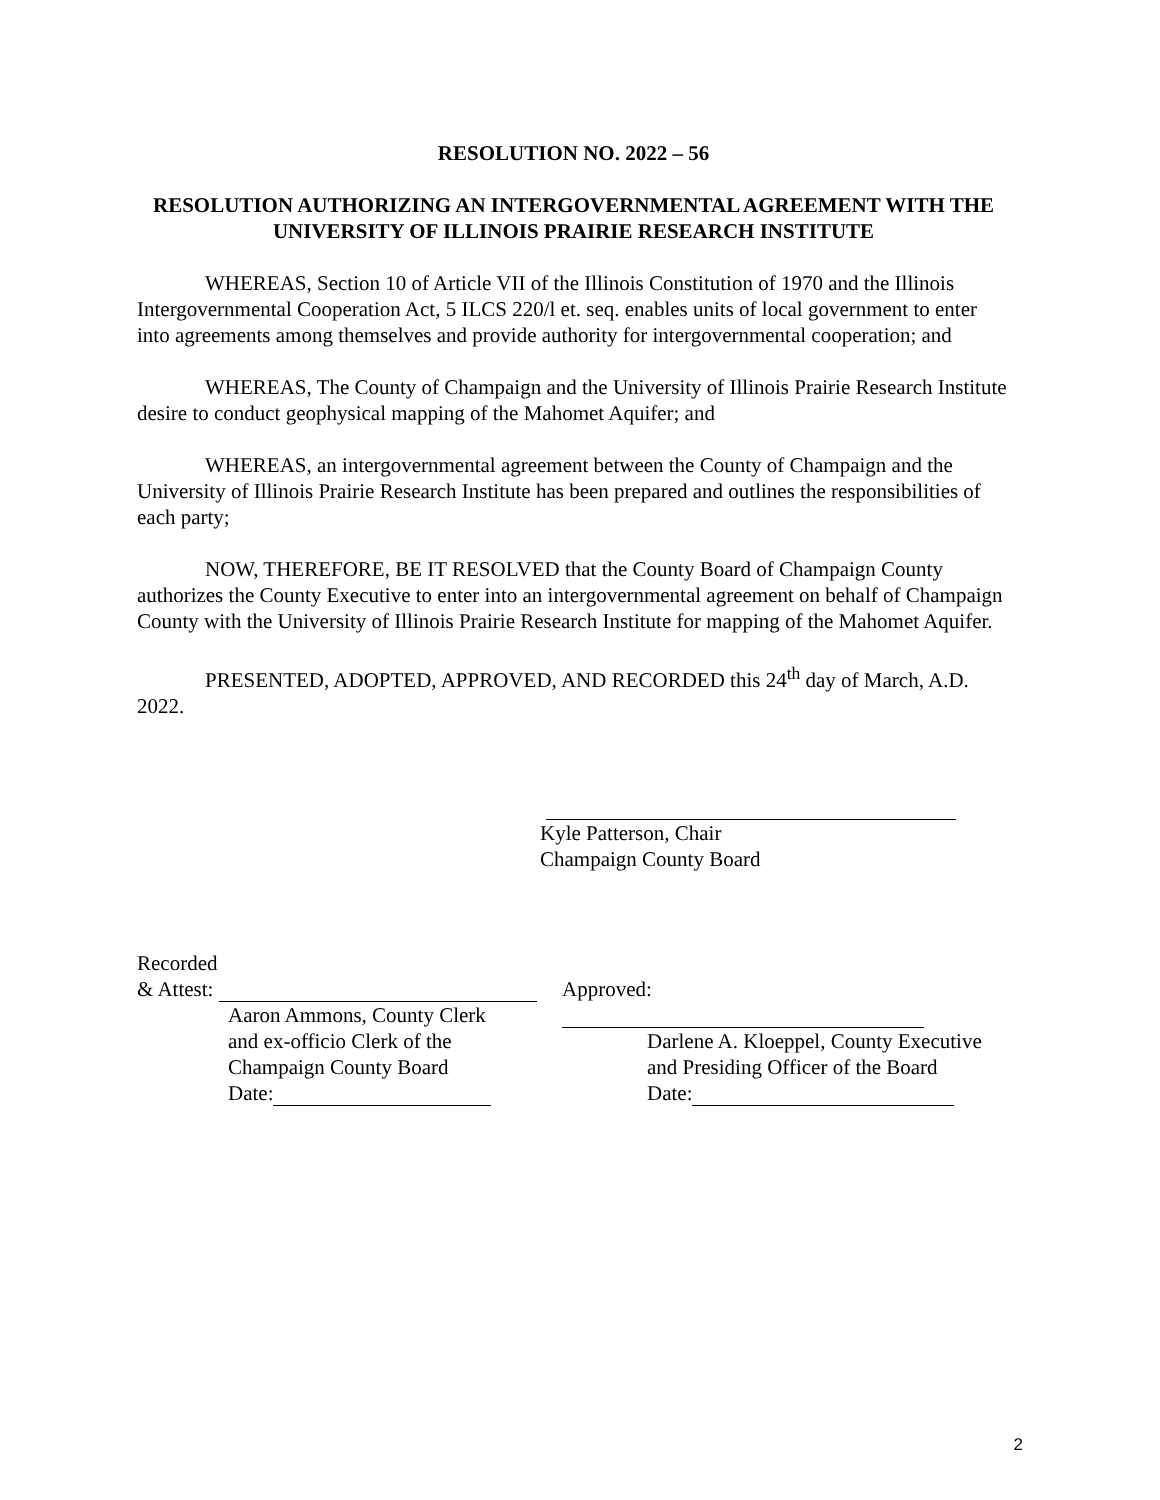RESOLUTION NO. 2022 – 56
RESOLUTION AUTHORIZING AN INTERGOVERNMENTAL AGREEMENT WITH THE UNIVERSITY OF ILLINOIS PRAIRIE RESEARCH INSTITUTE
WHEREAS, Section 10 of Article VII of the Illinois Constitution of 1970 and the Illinois Intergovernmental Cooperation Act, 5 ILCS 220/l et. seq. enables units of local government to enter into agreements among themselves and provide authority for intergovernmental cooperation; and
WHEREAS, The County of Champaign and the University of Illinois Prairie Research Institute desire to conduct geophysical mapping of the Mahomet Aquifer; and
WHEREAS, an intergovernmental agreement between the County of Champaign and the University of Illinois Prairie Research Institute has been prepared and outlines the responsibilities of each party;
NOW, THEREFORE, BE IT RESOLVED that the County Board of Champaign County authorizes the County Executive to enter into an intergovernmental agreement on behalf of Champaign County with the University of Illinois Prairie Research Institute for mapping of the Mahomet Aquifer.
PRESENTED, ADOPTED, APPROVED, AND RECORDED this 24<sup>th</sup> day of March, A.D. 2022.
Kyle Patterson, Chair
Champaign County Board
Recorded
& Attest:
Aaron Ammons, County Clerk
and ex-officio Clerk of the
Champaign County Board
Date:
Approved:
Darlene A. Kloeppel, County Executive
and Presiding Officer of the Board
Date:
2